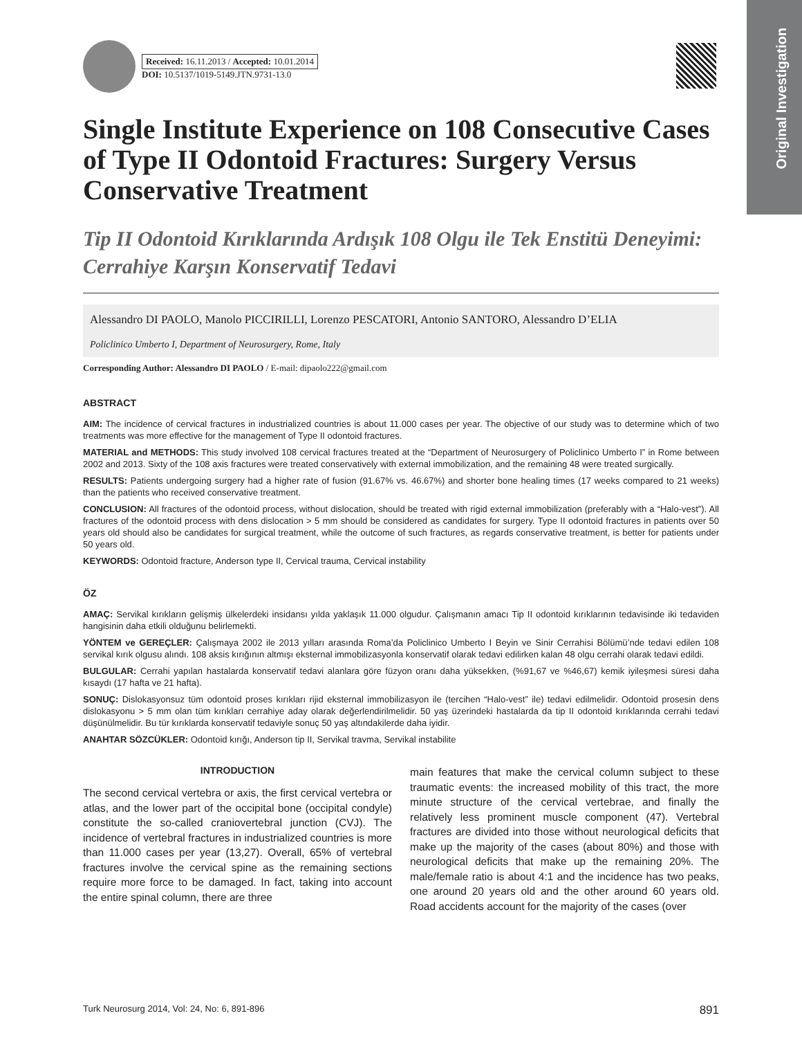Original Investigation
Received: 16.11.2013 / Accepted: 10.01.2014
DOI: 10.5137/1019-5149.JTN.9731-13.0
Single Institute Experience on 108 Consecutive Cases of Type II Odontoid Fractures: Surgery Versus Conservative Treatment
Tip II Odontoid Kırıklarında Ardışık 108 Olgu ile Tek Enstitü Deneyimi: Cerrahiye Karşın Konservatif Tedavi
Alessandro DI PAOLO, Manolo PICCIRILLI, Lorenzo PESCATORI, Antonio SANTORO, Alessandro D’ELIA
Policlinico Umberto I, Department of Neurosurgery, Rome, Italy
Corresponding Author: Alessandro DI PAOLO / E-mail: dipaolo222@gmail.com
ABSTRACT
AIM: The incidence of cervical fractures in industrialized countries is about 11.000 cases per year. The objective of our study was to determine which of two treatments was more effective for the management of Type II odontoid fractures.
MATERIAL and METHODS: This study involved 108 cervical fractures treated at the “Department of Neurosurgery of Policlinico Umberto I” in Rome between 2002 and 2013. Sixty of the 108 axis fractures were treated conservatively with external immobilization, and the remaining 48 were treated surgically.
RESULTS: Patients undergoing surgery had a higher rate of fusion (91.67% vs. 46.67%) and shorter bone healing times (17 weeks compared to 21 weeks) than the patients who received conservative treatment.
CONCLUSION: All fractures of the odontoid process, without dislocation, should be treated with rigid external immobilization (preferably with a “Halo-vest”). All fractures of the odontoid process with dens dislocation > 5 mm should be considered as candidates for surgery. Type II odontoid fractures in patients over 50 years old should also be candidates for surgical treatment, while the outcome of such fractures, as regards conservative treatment, is better for patients under 50 years old.
KEYWORDS: Odontoid fracture, Anderson type II, Cervical trauma, Cervical instability
ÖZ
AMAÇ: Servikal kırıkların gelişmiş ülkelerdeki insidansı yılda yaklaşık 11.000 olgudur. Çalışmanın amacı Tip II odontoid kırıklarının tedavisinde iki tedaviden hangisinin daha etkili olduğunu belirlemekti.
YÖNTEM ve GEREÇLER: Çalışmaya 2002 ile 2013 yılları arasında Roma’da Policlinico Umberto I Beyin ve Sinir Cerrahisi Bölümü’nde tedavi edilen 108 servikal kırık olgusu alındı. 108 aksis kırığının altmışı eksternal immobilizasyonla konservatif olarak tedavi edilirken kalan 48 olgu cerrahi olarak tedavi edildi.
BULGULAR: Cerrahi yapılan hastalarda konservatif tedavi alanlara göre füzyon oranı daha yüksekken, (%91,67 ve %46,67) kemik iyileşmesi süresi daha kısaydı (17 hafta ve 21 hafta).
SONUÇ: Dislokasyonsuz tüm odontoid proses kırıkları rijid eksternal immobilizasyon ile (tercihen “Halo-vest” ile) tedavi edilmelidir. Odontoid prosesin dens dislokasyonu > 5 mm olan tüm kırıkları cerrahiye aday olarak değerlendirilmelidir. 50 yaş üzerindeki hastalarda da tip II odontoid kırıklarında cerrahi tedavi düşünülmelidir. Bu tür kırıklarda konservatif tedaviyle sonuç 50 yaş altındakilerde daha iyidir.
ANAHTAR SÖZCÜKLER: Odontoid kırığı, Anderson tip II, Servikal travma, Servikal instabilite
INTRODUCTION
The second cervical vertebra or axis, the first cervical vertebra or atlas, and the lower part of the occipital bone (occipital condyle) constitute the so-called craniovertebral junction (CVJ). The incidence of vertebral fractures in industrialized countries is more than 11.000 cases per year (13,27). Overall, 65% of vertebral fractures involve the cervical spine as the remaining sections require more force to be damaged. In fact, taking into account the entire spinal column, there are three
main features that make the cervical column subject to these traumatic events: the increased mobility of this tract, the more minute structure of the cervical vertebrae, and finally the relatively less prominent muscle component (47). Vertebral fractures are divided into those without neurological deficits that make up the majority of the cases (about 80%) and those with neurological deficits that make up the remaining 20%. The male/female ratio is about 4:1 and the incidence has two peaks, one around 20 years old and the other around 60 years old. Road accidents account for the majority of the cases (over
Turk Neurosurg 2014, Vol: 24, No: 6, 891-896 891